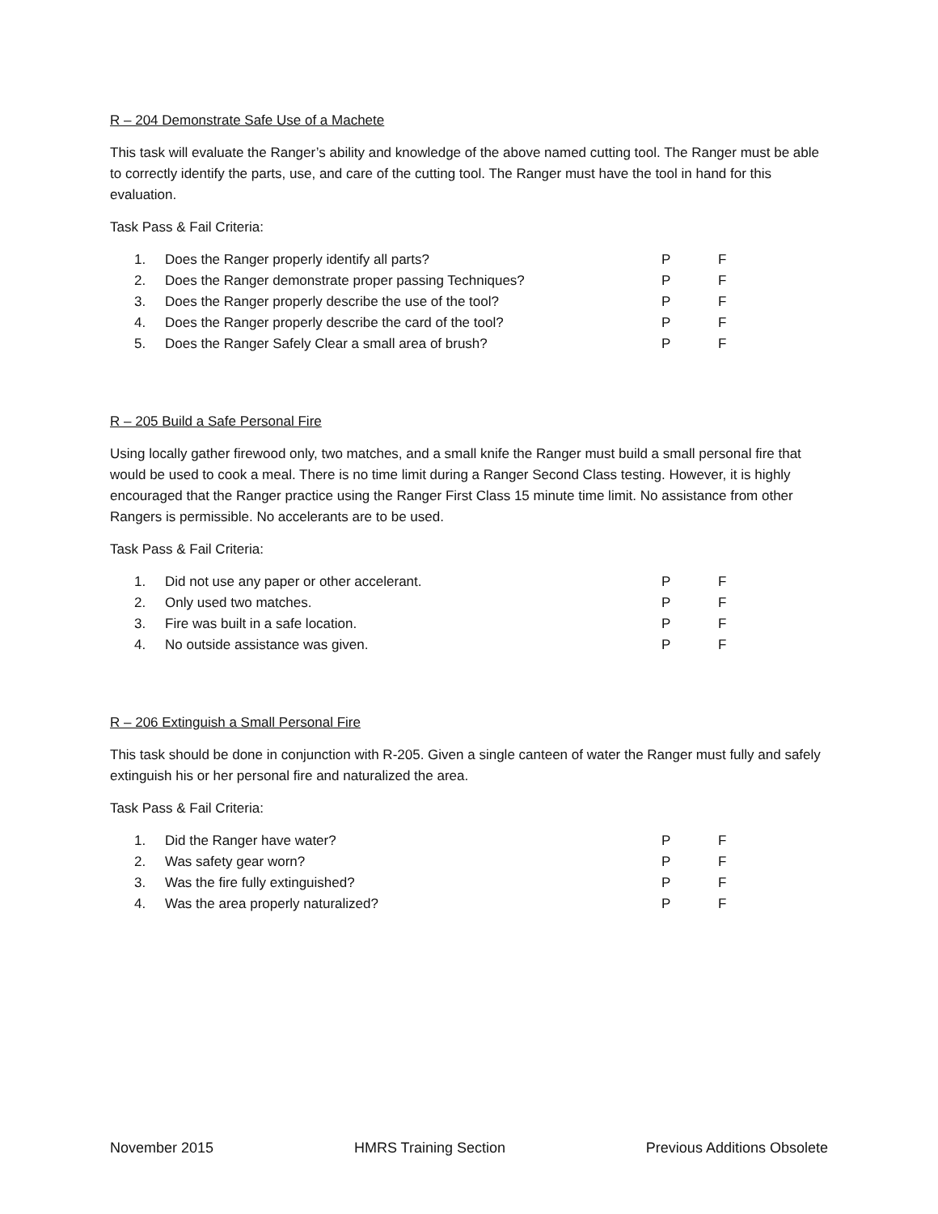R – 204 Demonstrate Safe Use of a Machete
This task will evaluate the Ranger’s ability and knowledge of the above named cutting tool. The Ranger must be able to correctly identify the parts, use, and care of the cutting tool. The Ranger must have the tool in hand for this evaluation.
Task Pass & Fail Criteria:
| 1. | Does the Ranger properly identify all parts? | P | F |
| 2. | Does the Ranger demonstrate proper passing Techniques? | P | F |
| 3. | Does the Ranger properly describe the use of the tool? | P | F |
| 4. | Does the Ranger properly describe the card of the tool? | P | F |
| 5. | Does the Ranger Safely Clear a small area of brush? | P | F |
R – 205 Build a Safe Personal Fire
Using locally gather firewood only, two matches, and a small knife the Ranger must build a small personal fire that would be used to cook a meal. There is no time limit during a Ranger Second Class testing. However, it is highly encouraged that the Ranger practice using the Ranger First Class 15 minute time limit. No assistance from other Rangers is permissible. No accelerants are to be used.
Task Pass & Fail Criteria:
| 1. | Did not use any paper or other accelerant. | P | F |
| 2. | Only used two matches. | P | F |
| 3. | Fire was built in a safe location. | P | F |
| 4. | No outside assistance was given. | P | F |
R – 206 Extinguish a Small Personal Fire
This task should be done in conjunction with R-205. Given a single canteen of water the Ranger must fully and safely extinguish his or her personal fire and naturalized the area.
Task Pass & Fail Criteria:
| 1. | Did the Ranger have water? | P | F |
| 2. | Was safety gear worn? | P | F |
| 3. | Was the fire fully extinguished? | P | F |
| 4. | Was the area properly naturalized? | P | F |
November 2015 HMRS Training Section Previous Additions Obsolete